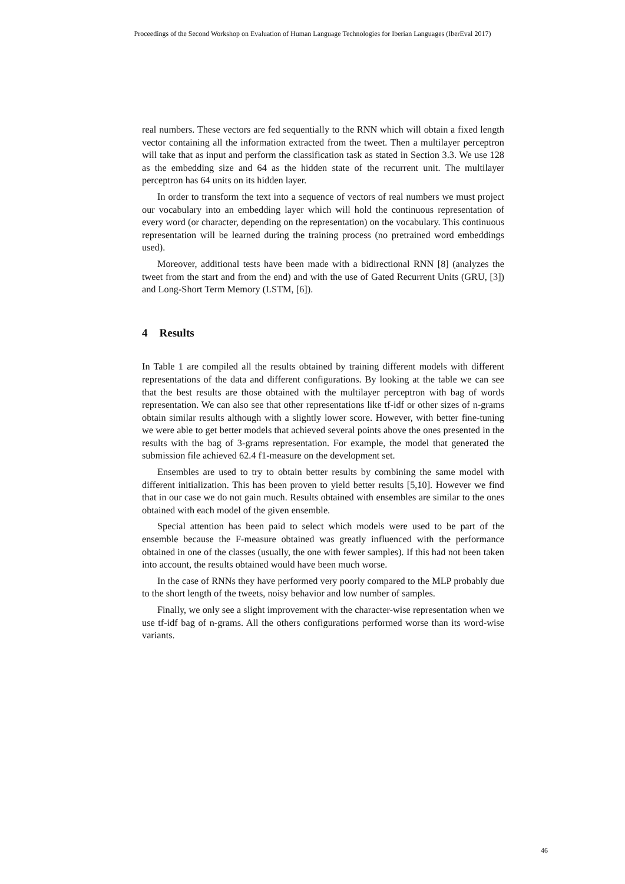Proceedings of the Second Workshop on Evaluation of Human Language Technologies for Iberian Languages (IberEval 2017)
real numbers. These vectors are fed sequentially to the RNN which will obtain a fixed length vector containing all the information extracted from the tweet. Then a multilayer perceptron will take that as input and perform the classification task as stated in Section 3.3. We use 128 as the embedding size and 64 as the hidden state of the recurrent unit. The multilayer perceptron has 64 units on its hidden layer.
In order to transform the text into a sequence of vectors of real numbers we must project our vocabulary into an embedding layer which will hold the continuous representation of every word (or character, depending on the representation) on the vocabulary. This continuous representation will be learned during the training process (no pretrained word embeddings used).
Moreover, additional tests have been made with a bidirectional RNN [8] (analyzes the tweet from the start and from the end) and with the use of Gated Recurrent Units (GRU, [3]) and Long-Short Term Memory (LSTM, [6]).
4 Results
In Table 1 are compiled all the results obtained by training different models with different representations of the data and different configurations. By looking at the table we can see that the best results are those obtained with the multilayer perceptron with bag of words representation. We can also see that other representations like tf-idf or other sizes of n-grams obtain similar results although with a slightly lower score. However, with better fine-tuning we were able to get better models that achieved several points above the ones presented in the results with the bag of 3-grams representation. For example, the model that generated the submission file achieved 62.4 f1-measure on the development set.
Ensembles are used to try to obtain better results by combining the same model with different initialization. This has been proven to yield better results [5,10]. However we find that in our case we do not gain much. Results obtained with ensembles are similar to the ones obtained with each model of the given ensemble.
Special attention has been paid to select which models were used to be part of the ensemble because the F-measure obtained was greatly influenced with the performance obtained in one of the classes (usually, the one with fewer samples). If this had not been taken into account, the results obtained would have been much worse.
In the case of RNNs they have performed very poorly compared to the MLP probably due to the short length of the tweets, noisy behavior and low number of samples.
Finally, we only see a slight improvement with the character-wise representation when we use tf-idf bag of n-grams. All the others configurations performed worse than its word-wise variants.
46